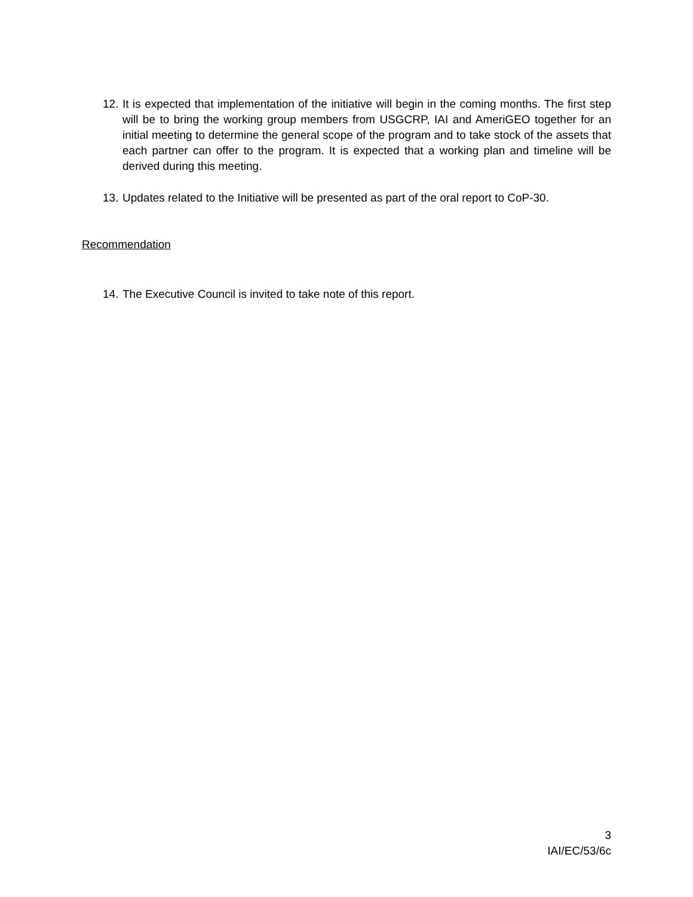12. It is expected that implementation of the initiative will begin in the coming months. The first step will be to bring the working group members from USGCRP, IAI and AmeriGEO together for an initial meeting to determine the general scope of the program and to take stock of the assets that each partner can offer to the program. It is expected that a working plan and timeline will be derived during this meeting.
13. Updates related to the Initiative will be presented as part of the oral report to CoP-30.
Recommendation
14. The Executive Council is invited to take note of this report.
3
IAI/EC/53/6c